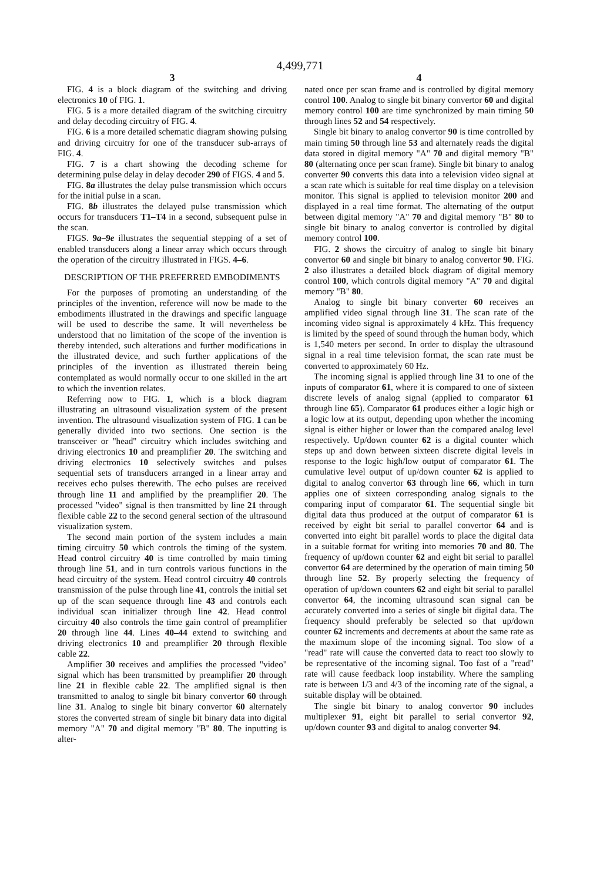4,499,771
3
FIG. 4 is a block diagram of the switching and driving electronics 10 of FIG. 1.
FIG. 5 is a more detailed diagram of the switching circuitry and delay decoding circuitry of FIG. 4.
FIG. 6 is a more detailed schematic diagram showing pulsing and driving circuitry for one of the transducer sub-arrays of FIG. 4.
FIG. 7 is a chart showing the decoding scheme for determining pulse delay in delay decoder 290 of FIGS. 4 and 5.
FIG. 8a illustrates the delay pulse transmission which occurs for the initial pulse in a scan.
FIG. 8b illustrates the delayed pulse transmission which occurs for transducers T1–T4 in a second, subsequent pulse in the scan.
FIGS. 9a–9e illustrates the sequential stepping of a set of enabled transducers along a linear array which occurs through the operation of the circuitry illustrated in FIGS. 4–6.
DESCRIPTION OF THE PREFERRED EMBODIMENTS
For the purposes of promoting an understanding of the principles of the invention, reference will now be made to the embodiments illustrated in the drawings and specific language will be used to describe the same. It will nevertheless be understood that no limitation of the scope of the invention is thereby intended, such alterations and further modifications in the illustrated device, and such further applications of the principles of the invention as illustrated therein being contemplated as would normally occur to one skilled in the art to which the invention relates.
Referring now to FIG. 1, which is a block diagram illustrating an ultrasound visualization system of the present invention. The ultrasound visualization system of FIG. 1 can be generally divided into two sections. One section is the transceiver or "head" circuitry which includes switching and driving electronics 10 and preamplifier 20. The switching and driving electronics 10 selectively switches and pulses sequential sets of transducers arranged in a linear array and receives echo pulses therewith. The echo pulses are received through line 11 and amplified by the preamplifier 20. The processed "video" signal is then transmitted by line 21 through flexible cable 22 to the second general section of the ultrasound visualization system.
The second main portion of the system includes a main timing circuitry 50 which controls the timing of the system. Head control circuitry 40 is time controlled by main timing through line 51, and in turn controls various functions in the head circuitry of the system. Head control circuitry 40 controls transmission of the pulse through line 41, controls the initial set up of the scan sequence through line 43 and controls each individual scan initializer through line 42. Head control circuitry 40 also controls the time gain control of preamplifier 20 through line 44. Lines 40–44 extend to switching and driving electronics 10 and preamplifier 20 through flexible cable 22.
Amplifier 30 receives and amplifies the processed "video" signal which has been transmitted by preamplifier 20 through line 21 in flexible cable 22. The amplified signal is then transmitted to analog to single bit binary convertor 60 through line 31. Analog to single bit binary convertor 60 alternately stores the converted stream of single bit binary data into digital memory "A" 70 and digital memory "B" 80. The inputting is alter-
4
nated once per scan frame and is controlled by digital memory control 100. Analog to single bit binary convertor 60 and digital memory control 100 are time synchronized by main timing 50 through lines 52 and 54 respectively.
Single bit binary to analog convertor 90 is time controlled by main timing 50 through line 53 and alternately reads the digital data stored in digital memory "A" 70 and digital memory "B" 80 (alternating once per scan frame). Single bit binary to analog converter 90 converts this data into a television video signal at a scan rate which is suitable for real time display on a television monitor. This signal is applied to television monitor 200 and displayed in a real time format. The alternating of the output between digital memory "A" 70 and digital memory "B" 80 to single bit binary to analog convertor is controlled by digital memory control 100.
FIG. 2 shows the circuitry of analog to single bit binary convertor 60 and single bit binary to analog convertor 90. FIG. 2 also illustrates a detailed block diagram of digital memory control 100, which controls digital memory "A" 70 and digital memory "B" 80.
Analog to single bit binary converter 60 receives an amplified video signal through line 31. The scan rate of the incoming video signal is approximately 4 kHz. This frequency is limited by the speed of sound through the human body, which is 1,540 meters per second. In order to display the ultrasound signal in a real time television format, the scan rate must be converted to approximately 60 Hz.
The incoming signal is applied through line 31 to one of the inputs of comparator 61, where it is compared to one of sixteen discrete levels of analog signal (applied to comparator 61 through line 65). Comparator 61 produces either a logic high or a logic low at its output, depending upon whether the incoming signal is either higher or lower than the compared analog level respectively. Up/down counter 62 is a digital counter which steps up and down between sixteen discrete digital levels in response to the logic high/low output of comparator 61. The cumulative level output of up/down counter 62 is applied to digital to analog convertor 63 through line 66, which in turn applies one of sixteen corresponding analog signals to the comparing input of comparator 61. The sequential single bit digital data thus produced at the output of comparator 61 is received by eight bit serial to parallel convertor 64 and is converted into eight bit parallel words to place the digital data in a suitable format for writing into memories 70 and 80. The frequency of up/down counter 62 and eight bit serial to parallel convertor 64 are determined by the operation of main timing 50 through line 52. By properly selecting the frequency of operation of up/down counters 62 and eight bit serial to parallel convertor 64, the incoming ultrasound scan signal can be accurately converted into a series of single bit digital data. The frequency should preferably be selected so that up/down counter 62 increments and decrements at about the same rate as the maximum slope of the incoming signal. Too slow of a "read" rate will cause the converted data to react too slowly to be representative of the incoming signal. Too fast of a "read" rate will cause feedback loop instability. Where the sampling rate is between 1/3 and 4/3 of the incoming rate of the signal, a suitable display will be obtained.
The single bit binary to analog convertor 90 includes multiplexer 91, eight bit parallel to serial convertor 92, up/down counter 93 and digital to analog converter 94.